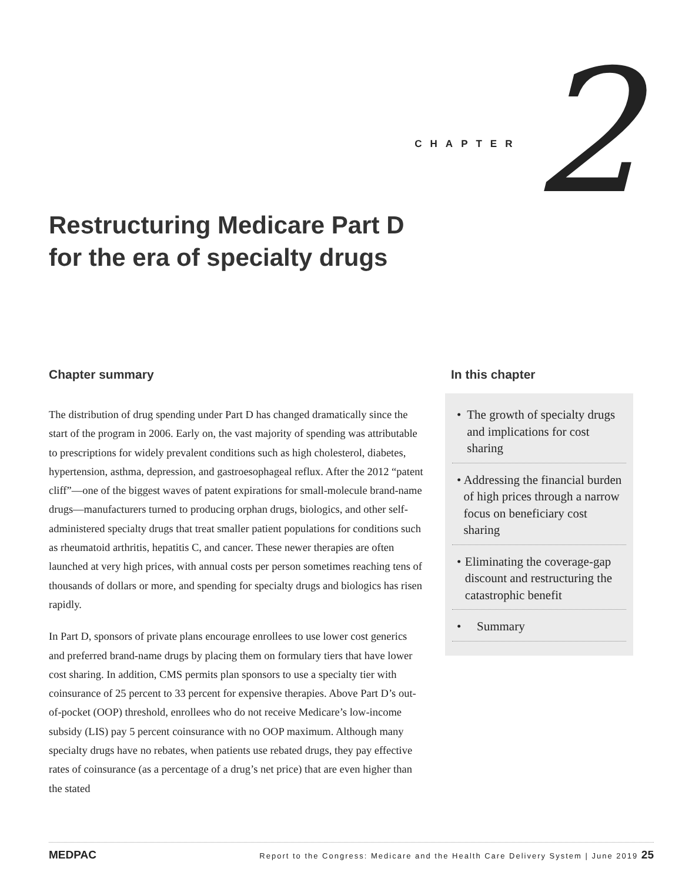CHAPTER 2
Restructuring Medicare Part D
for the era of specialty drugs
Chapter summary
The distribution of drug spending under Part D has changed dramatically since the start of the program in 2006. Early on, the vast majority of spending was attributable to prescriptions for widely prevalent conditions such as high cholesterol, diabetes, hypertension, asthma, depression, and gastroesophageal reflux. After the 2012 “patent cliff”—one of the biggest waves of patent expirations for small-molecule brand-name drugs—manufacturers turned to producing orphan drugs, biologics, and other self-administered specialty drugs that treat smaller patient populations for conditions such as rheumatoid arthritis, hepatitis C, and cancer. These newer therapies are often launched at very high prices, with annual costs per person sometimes reaching tens of thousands of dollars or more, and spending for specialty drugs and biologics has risen rapidly.
In Part D, sponsors of private plans encourage enrollees to use lower cost generics and preferred brand-name drugs by placing them on formulary tiers that have lower cost sharing. In addition, CMS permits plan sponsors to use a specialty tier with coinsurance of 25 percent to 33 percent for expensive therapies. Above Part D’s out-of-pocket (OOP) threshold, enrollees who do not receive Medicare’s low-income subsidy (LIS) pay 5 percent coinsurance with no OOP maximum. Although many specialty drugs have no rebates, when patients use rebated drugs, they pay effective rates of coinsurance (as a percentage of a drug’s net price) that are even higher than the stated
In this chapter
• The growth of specialty drugs and implications for cost sharing
• Addressing the financial burden of high prices through a narrow focus on beneficiary cost sharing
• Eliminating the coverage-gap discount and restructuring the catastrophic benefit
• Summary
MEDPAC Report to the Congress: Medicare and the Health Care Delivery System | June 2019 25